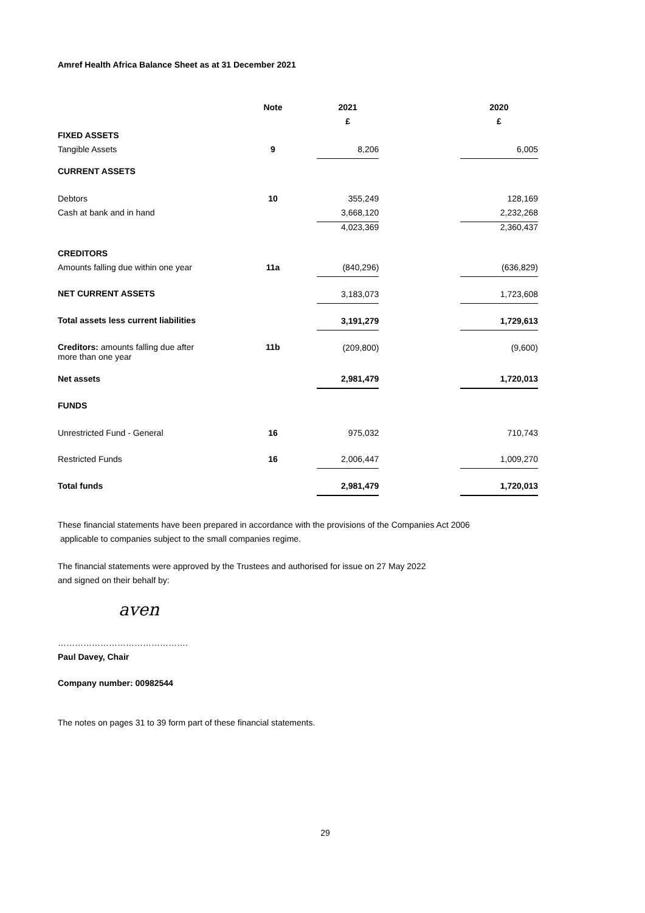Amref Health Africa Balance Sheet as at 31 December 2021
| | Note | | 2021 | | 2020 |
| | | | £ | | £ |
| FIXED ASSETS | | | | | |
| Tangible Assets | 9 | | 8,206 | | 6,005 |
| CURRENT ASSETS | | | | | |
| Debtors | 10 | | 355,249 | | 128,169 |
| Cash at bank and in hand | | | 3,668,120 | | 2,232,268 |
| | | | 4,023,369 | | 2,360,437 |
| CREDITORS | | | | | |
| Amounts falling due within one year | 11a | | (840,296) | | (636,829) |
| NET CURRENT ASSETS | | | 3,183,073 | | 1,723,608 |
| Total assets less current liabilities | | | 3,191,279 | | 1,729,613 |
| Creditors: amounts falling due after more than one year | 11b | | (209,800) | | (9,600) |
| Net assets | | | 2,981,479 | | 1,720,013 |
| FUNDS | | | | | |
| Unrestricted Fund - General | 16 | | 975,032 | | 710,743 |
| Restricted Funds | 16 | | 2,006,447 | | 1,009,270 |
| Total funds | | | 2,981,479 | | 1,720,013 |
These financial statements have been prepared in accordance with the provisions of the Companies Act 2006
applicable to companies subject to the small companies regime.
The financial statements were approved by the Trustees and authorised for issue on 27 May 2022
and signed on their behalf by:
aven
……………………………………….
Paul Davey, Chair
Company number: 00982544
The notes on pages 31 to 39 form part of these financial statements.
29